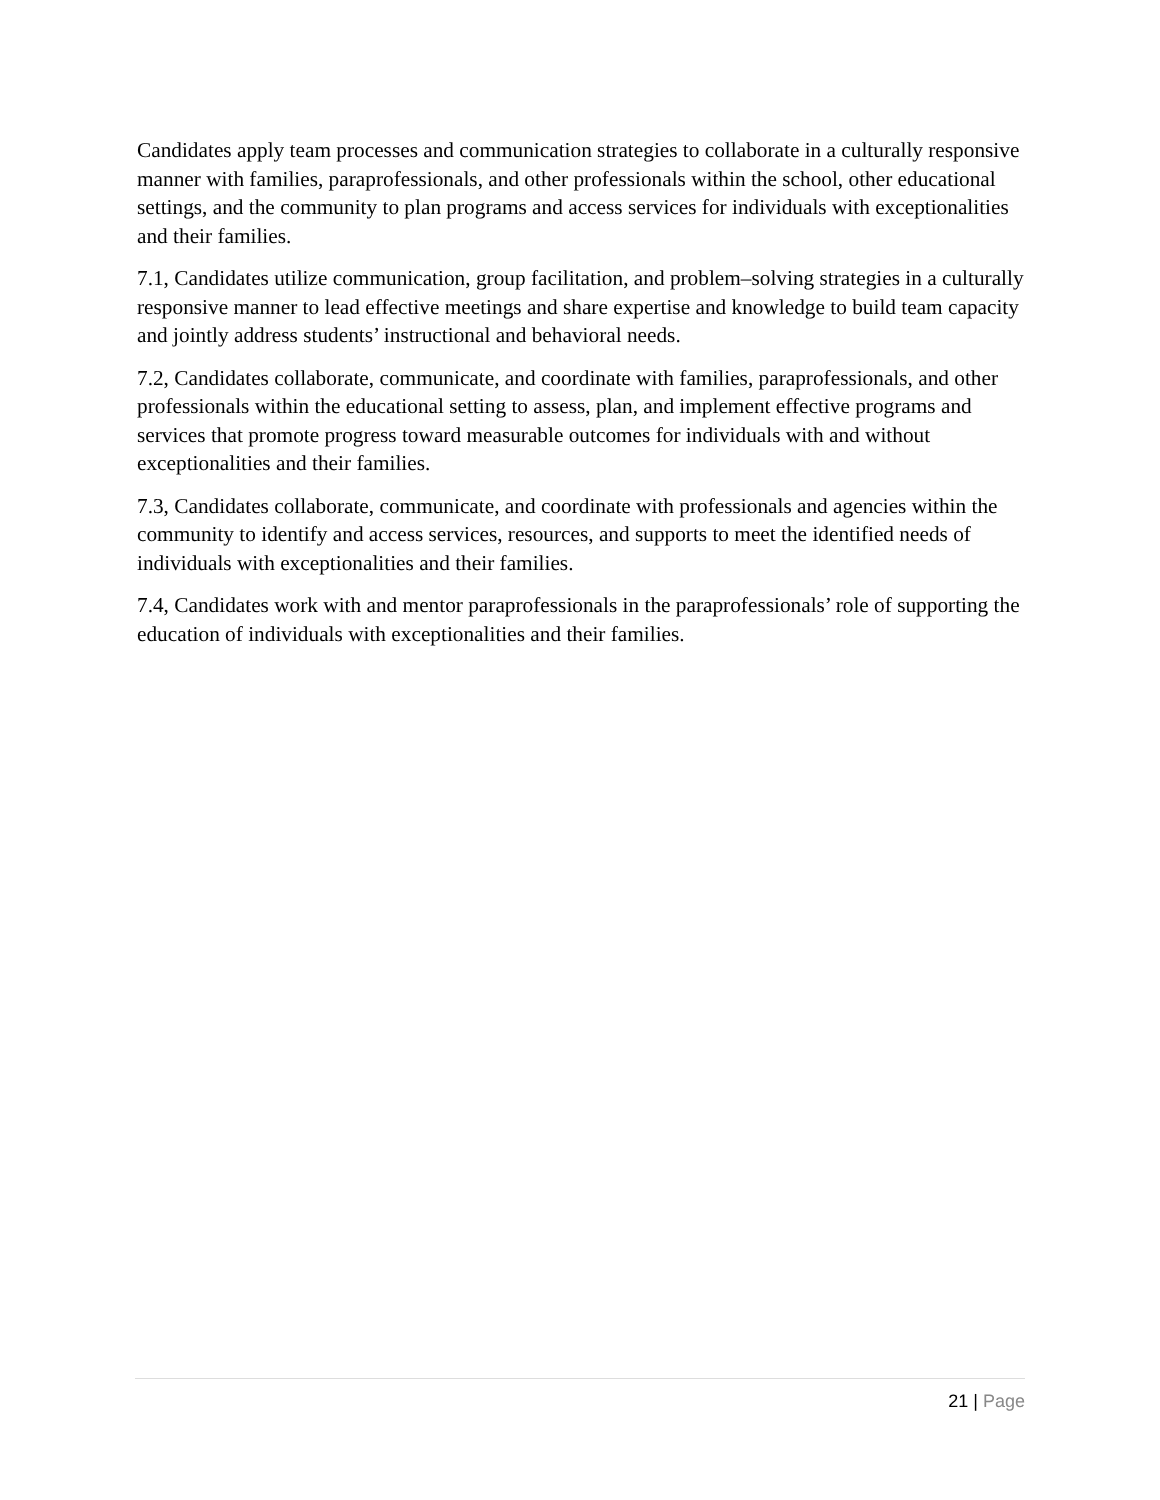Candidates apply team processes and communication strategies to collaborate in a culturally responsive manner with families, paraprofessionals, and other professionals within the school, other educational settings, and the community to plan programs and access services for individuals with exceptionalities and their families.
7.1, Candidates utilize communication, group facilitation, and problem–solving strategies in a culturally responsive manner to lead effective meetings and share expertise and knowledge to build team capacity and jointly address students’ instructional and behavioral needs.
7.2, Candidates collaborate, communicate, and coordinate with families, paraprofessionals, and other professionals within the educational setting to assess, plan, and implement effective programs and services that promote progress toward measurable outcomes for individuals with and without exceptionalities and their families.
7.3, Candidates collaborate, communicate, and coordinate with professionals and agencies within the community to identify and access services, resources, and supports to meet the identified needs of individuals with exceptionalities and their families.
7.4, Candidates work with and mentor paraprofessionals in the paraprofessionals’ role of supporting the education of individuals with exceptionalities and their families.
21 | Page